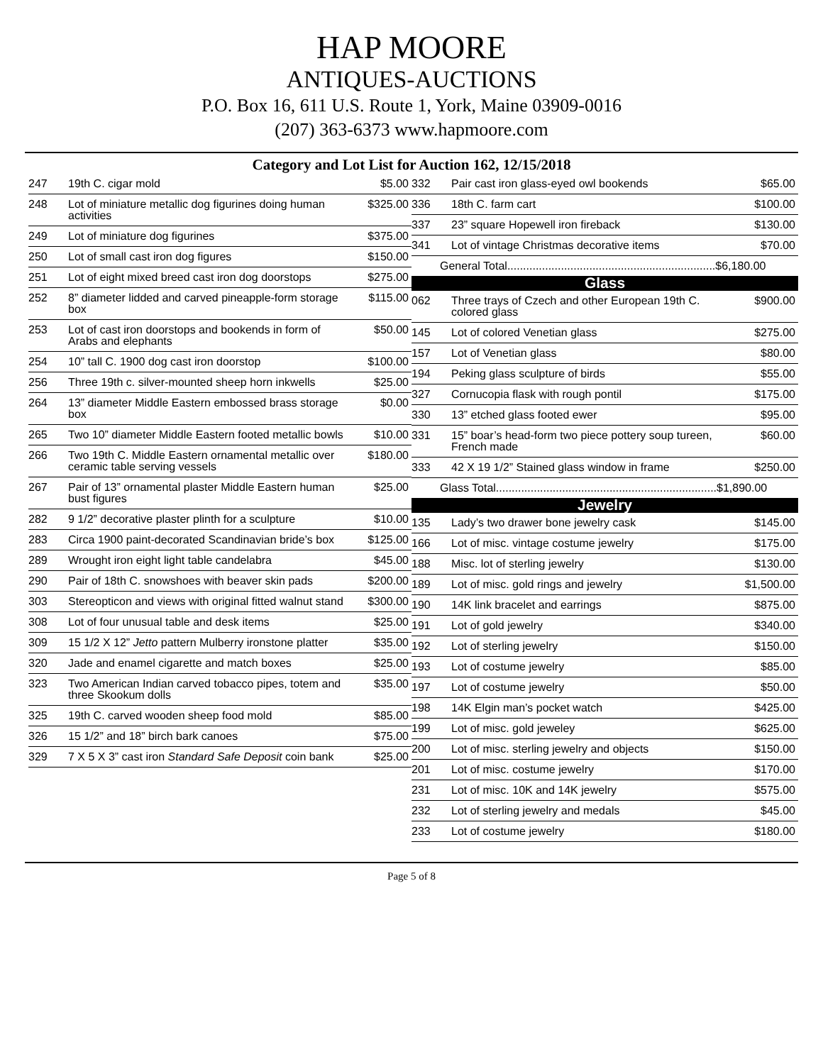HAP MOORE
ANTIQUES-AUCTIONS
P.O. Box 16, 611 U.S. Route 1, York, Maine 03909-0016
(207) 363-6373 www.hapmoore.com
Category and Lot List for Auction 162, 12/15/2018
| 247 | 19th C. cigar mold | $5.00 |
| 248 | Lot of miniature metallic dog figurines doing human activities | $325.00 |
| 249 | Lot of miniature dog figurines | $375.00 |
| 250 | Lot of small cast iron dog figures | $150.00 |
| 251 | Lot of eight mixed breed cast iron dog doorstops | $275.00 |
| 252 | 8” diameter lidded and carved pineapple-form storage box | $115.00 |
| 253 | Lot of cast iron doorstops and bookends in form of Arabs and elephants | $50.00 |
| 254 | 10” tall C. 1900 dog cast iron doorstop | $100.00 |
| 256 | Three 19th c. silver-mounted sheep horn inkwells | $25.00 |
| 264 | 13” diameter Middle Eastern embossed brass storage box | $0.00 |
| 265 | Two 10” diameter Middle Eastern footed metallic bowls | $10.00 |
| 266 | Two 19th C. Middle Eastern ornamental metallic over ceramic table serving vessels | $180.00 |
| 267 | Pair of 13” ornamental plaster Middle Eastern human bust figures | $25.00 |
| 282 | 9 1/2” decorative plaster plinth for a sculpture | $10.00 |
| 283 | Circa 1900 paint-decorated Scandinavian bride’s box | $125.00 |
| 289 | Wrought iron eight light table candelabra | $45.00 |
| 290 | Pair of 18th C. snowshoes with beaver skin pads | $200.00 |
| 303 | Stereopticon and views with original fitted walnut stand | $300.00 |
| 308 | Lot of four unusual table and desk items | $25.00 |
| 309 | 15 1/2 X 12” Jetto pattern Mulberry ironstone platter | $35.00 |
| 320 | Jade and enamel cigarette and match boxes | $25.00 |
| 323 | Two American Indian carved tobacco pipes, totem and three Skookum dolls | $35.00 |
| 325 | 19th C. carved wooden sheep food mold | $85.00 |
| 326 | 15 1/2” and 18” birch bark canoes | $75.00 |
| 329 | 7 X 5 X 3” cast iron Standard Safe Deposit coin bank | $25.00 |
| 332 | Pair cast iron glass-eyed owl bookends | $65.00 |
| 336 | 18th C. farm cart | $100.00 |
| 337 | 23” square Hopewell iron fireback | $130.00 |
| 341 | Lot of vintage Christmas decorative items | $70.00 |
| General Total..................................................................$6,180.00 | | |
| Glass | | |
| 062 | Three trays of Czech and other European 19th C. colored glass | $900.00 |
| 145 | Lot of colored Venetian glass | $275.00 |
| 157 | Lot of Venetian glass | $80.00 |
| 194 | Peking glass sculpture of birds | $55.00 |
| 327 | Cornucopia flask with rough pontil | $175.00 |
| 330 | 13” etched glass footed ewer | $95.00 |
| 331 | 15” boar’s head-form two piece pottery soup tureen, French made | $60.00 |
| 333 | 42 X 19 1/2” Stained glass window in frame | $250.00 |
| Glass Total......................................................................$1,890.00 | | |
| Jewelry | | |
| 135 | Lady’s two drawer bone jewelry cask | $145.00 |
| 166 | Lot of misc. vintage costume jewelry | $175.00 |
| 188 | Misc. lot of sterling jewelry | $130.00 |
| 189 | Lot of misc. gold rings and jewelry | $1,500.00 |
| 190 | 14K link bracelet and earrings | $875.00 |
| 191 | Lot of gold jewelry | $340.00 |
| 192 | Lot of sterling jewelry | $150.00 |
| 193 | Lot of costume jewelry | $85.00 |
| 197 | Lot of costume jewelry | $50.00 |
| 198 | 14K Elgin man’s pocket watch | $425.00 |
| 199 | Lot of misc. gold jeweley | $625.00 |
| 200 | Lot of misc. sterling jewelry and objects | $150.00 |
| 201 | Lot of misc. costume jewelry | $170.00 |
| 231 | Lot of misc. 10K and 14K jewelry | $575.00 |
| 232 | Lot of sterling jewelry and medals | $45.00 |
| 233 | Lot of costume jewelry | $180.00 |
Page 5 of 8